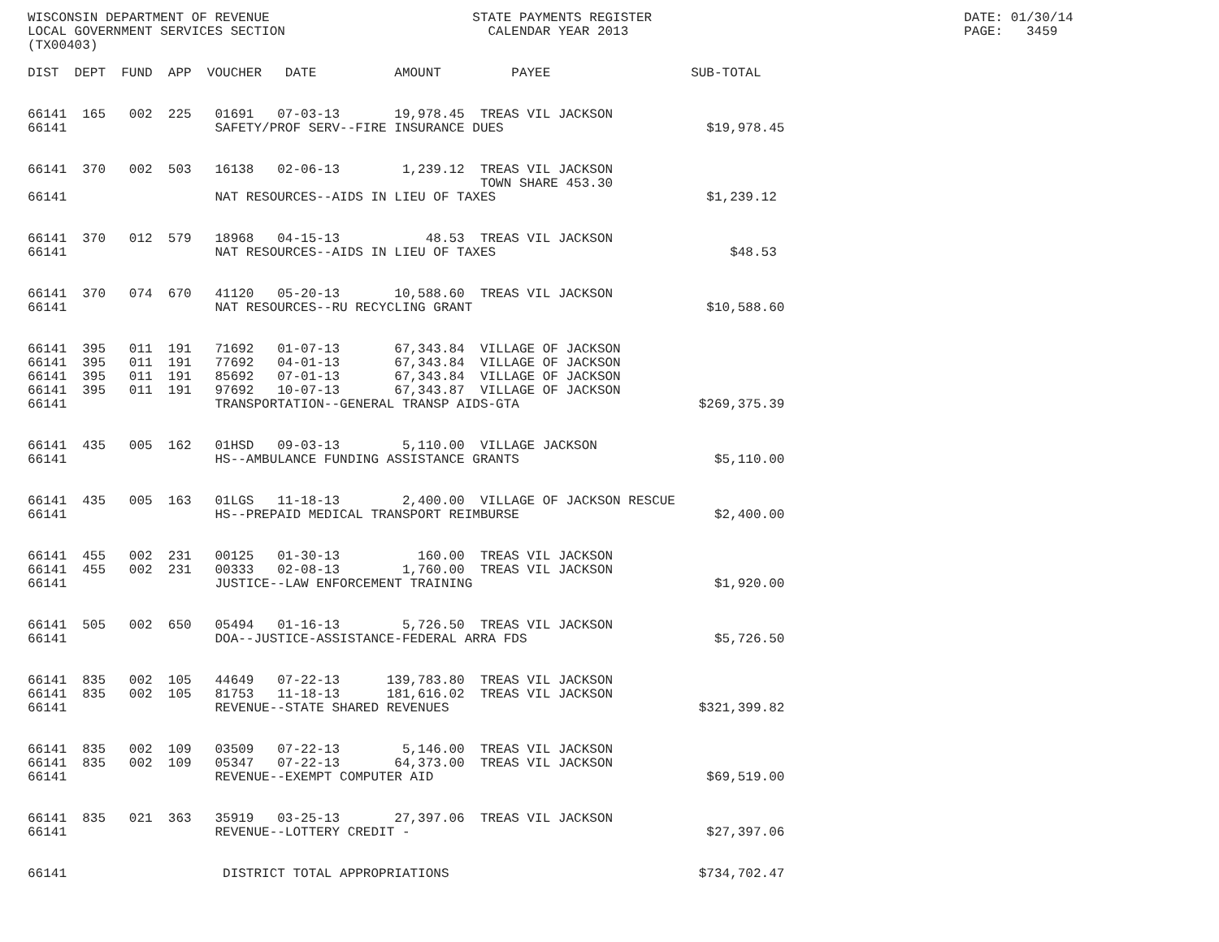WISCONSIN DEPARTMENT OF REVENUE                          STATE PAYMENTS REGISTER                                        DATE: 01/30/14
LOCAL GOVERNMENT SERVICES SECTION                          CALENDAR YEAR 2013                                           PAGE:   3459
(TX00403)

DIST  DEPT  FUND  APP  VOUCHER   DATE          AMOUNT         PAYEE                  SUB-TOTAL


66141  165   002  225   01691   07-03-13       19,978.45  TREAS VIL JACKSON
66141                   SAFETY/PROF SERV--FIRE INSURANCE DUES                          $19,978.45


66141  370   002  503   16138   02-06-13        1,239.12  TREAS VIL JACKSON
                                                          TOWN SHARE 453.30
66141                   NAT RESOURCES--AIDS IN LIEU OF TAXES                           $1,239.12


66141  370   012  579   18968   04-15-13           48.53  TREAS VIL JACKSON
66141                   NAT RESOURCES--AIDS IN LIEU OF TAXES                              $48.53


66141  370   074  670   41120   05-20-13       10,588.60  TREAS VIL JACKSON
66141                   NAT RESOURCES--RU RECYCLING GRANT                              $10,588.60


66141  395   011  191   71692   01-07-13       67,343.84  VILLAGE OF JACKSON
66141  395   011  191   77692   04-01-13       67,343.84  VILLAGE OF JACKSON
66141  395   011  191   85692   07-01-13       67,343.84  VILLAGE OF JACKSON
66141  395   011  191   97692   10-07-13       67,343.87  VILLAGE OF JACKSON
66141                   TRANSPORTATION--GENERAL TRANSP AIDS-GTA                       $269,375.39


66141  435   005  162   01HSD   09-03-13        5,110.00  VILLAGE JACKSON
66141                   HS--AMBULANCE FUNDING ASSISTANCE GRANTS                         $5,110.00


66141  435   005  163   01LGS   11-18-13        2,400.00  VILLAGE OF JACKSON RESCUE
66141                   HS--PREPAID MEDICAL TRANSPORT REIMBURSE                         $2,400.00


66141  455   002  231   00125   01-30-13          160.00  TREAS VIL JACKSON
66141  455   002  231   00333   02-08-13        1,760.00  TREAS VIL JACKSON
66141                   JUSTICE--LAW ENFORCEMENT TRAINING                               $1,920.00


66141  505   002  650   05494   01-16-13        5,726.50  TREAS VIL JACKSON
66141                   DOA--JUSTICE-ASSISTANCE-FEDERAL ARRA FDS                        $5,726.50


66141  835   002  105   44649   07-22-13      139,783.80  TREAS VIL JACKSON
66141  835   002  105   81753   11-18-13      181,616.02  TREAS VIL JACKSON
66141                   REVENUE--STATE SHARED REVENUES                                $321,399.82


66141  835   002  109   03509   07-22-13        5,146.00  TREAS VIL JACKSON
66141  835   002  109   05347   07-22-13       64,373.00  TREAS VIL JACKSON
66141                   REVENUE--EXEMPT COMPUTER AID                                   $69,519.00


66141  835   021  363   35919   03-25-13       27,397.06  TREAS VIL JACKSON
66141                   REVENUE--LOTTERY CREDIT -                                      $27,397.06


66141                    DISTRICT TOTAL APPROPRIATIONS                                $734,702.47